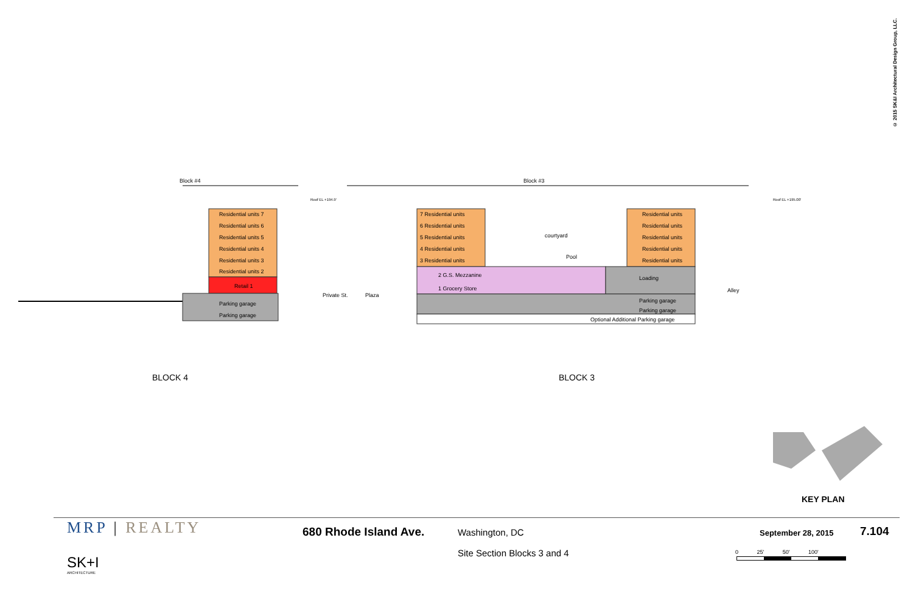© 2015 SK&I Architectural Design Group, LLC.
Block #4
Block #3
Residential units 7
Residential units 6
Residential units 5
Residential units 4
Residential units 3
Residential units 2
Retail 1
Parking garage
Parking garage
7 Residential units
6 Residential units
5 Residential units
4 Residential units
3 Residential units
Residential units
Residential units
Residential units
Residential units
Residential units
courtyard
Pool
2 G.S. Mezzanine
1 Grocery Store
Loading
Parking garage
Parking garage
Optional Additional Parking garage
Private St.
Plaza
Alley
Roof EL +194.9'
Roof EL +195.00'
BLOCK 4 BLOCK 3
KEY PLAN
MRP | REALTY
SK+I
ARCHITECTURE
680 Rhode Island Ave. Washington, DC
Site Section Blocks 3 and 4
September 28, 2015 7.104
0 25' 50' 100'